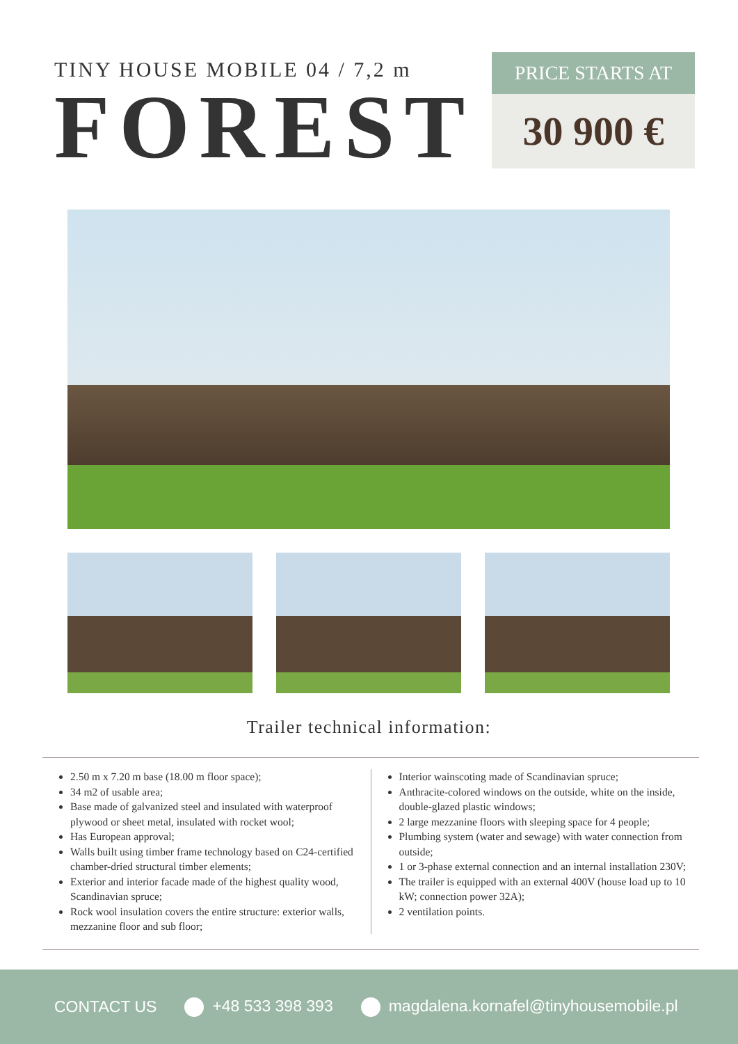TINY HOUSE MOBILE 04 / 7,2 m
FOREST
PRICE STARTS AT
30 900 €
Trailer technical information:
2.50 m x 7.20 m base (18.00 m floor space);
34 m2 of usable area;
Base made of galvanized steel and insulated with waterproof plywood or sheet metal, insulated with rocket wool;
Has European approval;
Walls built using timber frame technology based on C24-certified chamber-dried structural timber elements;
Exterior and interior facade made of the highest quality wood, Scandinavian spruce;
Rock wool insulation covers the entire structure: exterior walls, mezzanine floor and sub floor;
Interior wainscoting made of Scandinavian spruce;
Anthracite-colored windows on the outside, white on the inside, double-glazed plastic windows;
2 large mezzanine floors with sleeping space for 4 people;
Plumbing system (water and sewage) with water connection from outside;
1 or 3-phase external connection and an internal installation 230V;
The trailer is equipped with an external 400V (house load up to 10 kW; connection power 32A);
2 ventilation points.
CONTACT US +48 533 398 393 magdalena.kornafel@tinyhousemobile.pl